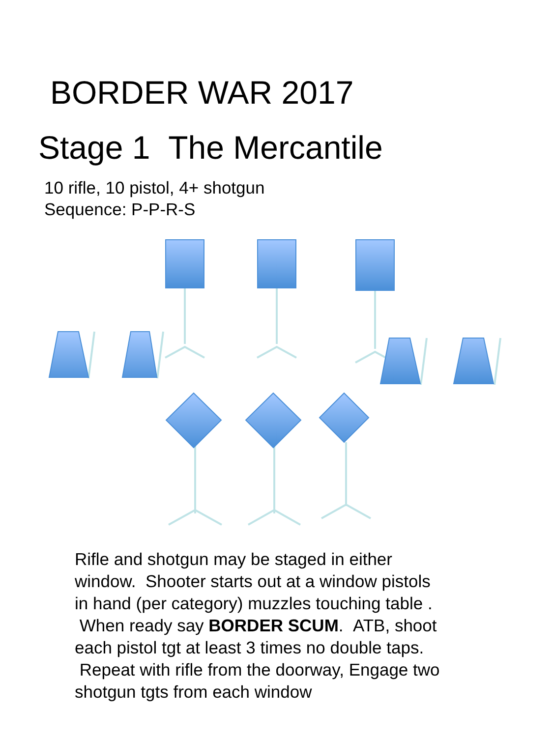BORDER WAR 2017
Stage 1 The Mercantile
10 rifle, 10 pistol, 4+ shotgun
Sequence: P-P-R-S
Rifle and shotgun may be staged in either window. Shooter starts out at a window pistols in hand (per category) muzzles touching table . When ready say BORDER SCUM. ATB, shoot each pistol tgt at least 3 times no double taps. Repeat with rifle from the doorway, Engage two shotgun tgts from each window